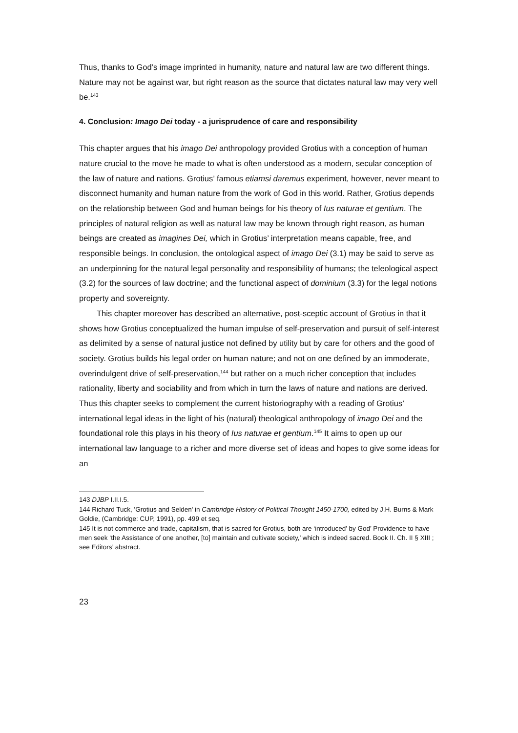Thus, thanks to God’s image imprinted in humanity, nature and natural law are two different things. Nature may not be against war, but right reason as the source that dictates natural law may very well be.<sup>143</sup>
4. Conclusion: Imago Dei today - a jurisprudence of care and responsibility
This chapter argues that his imago Dei anthropology provided Grotius with a conception of human nature crucial to the move he made to what is often understood as a modern, secular conception of the law of nature and nations. Grotius’ famous etiamsi daremus experiment, however, never meant to disconnect humanity and human nature from the work of God in this world. Rather, Grotius depends on the relationship between God and human beings for his theory of Ius naturae et gentium. The principles of natural religion as well as natural law may be known through right reason, as human beings are created as imagines Dei, which in Grotius’ interpretation means capable, free, and responsible beings. In conclusion, the ontological aspect of imago Dei (3.1) may be said to serve as an underpinning for the natural legal personality and responsibility of humans; the teleological aspect (3.2) for the sources of law doctrine; and the functional aspect of dominium (3.3) for the legal notions property and sovereignty.
This chapter moreover has described an alternative, post-sceptic account of Grotius in that it shows how Grotius conceptualized the human impulse of self-preservation and pursuit of self-interest as delimited by a sense of natural justice not defined by utility but by care for others and the good of society. Grotius builds his legal order on human nature; and not on one defined by an immoderate, overindulgent drive of self-preservation,<sup>144</sup> but rather on a much richer conception that includes rationality, liberty and sociability and from which in turn the laws of nature and nations are derived. Thus this chapter seeks to complement the current historiography with a reading of Grotius’ international legal ideas in the light of his (natural) theological anthropology of imago Dei and the foundational role this plays in his theory of Ius naturae et gentium.<sup>145</sup> It aims to open up our international law language to a richer and more diverse set of ideas and hopes to give some ideas for an
143 DJBP I.II.I.5.
144 Richard Tuck, 'Grotius and Selden' in Cambridge History of Political Thought 1450-1700, edited by J.H. Burns & Mark Goldie, (Cambridge: CUP, 1991), pp. 499 et seq.
145 It is not commerce and trade, capitalism, that is sacred for Grotius, both are ‘introduced’ by God’ Providence to have men seek ‘the Assistance of one another, [to] maintain and cultivate society,’ which is indeed sacred. Book II. Ch. II § XIII ; see Editors’ abstract.
23